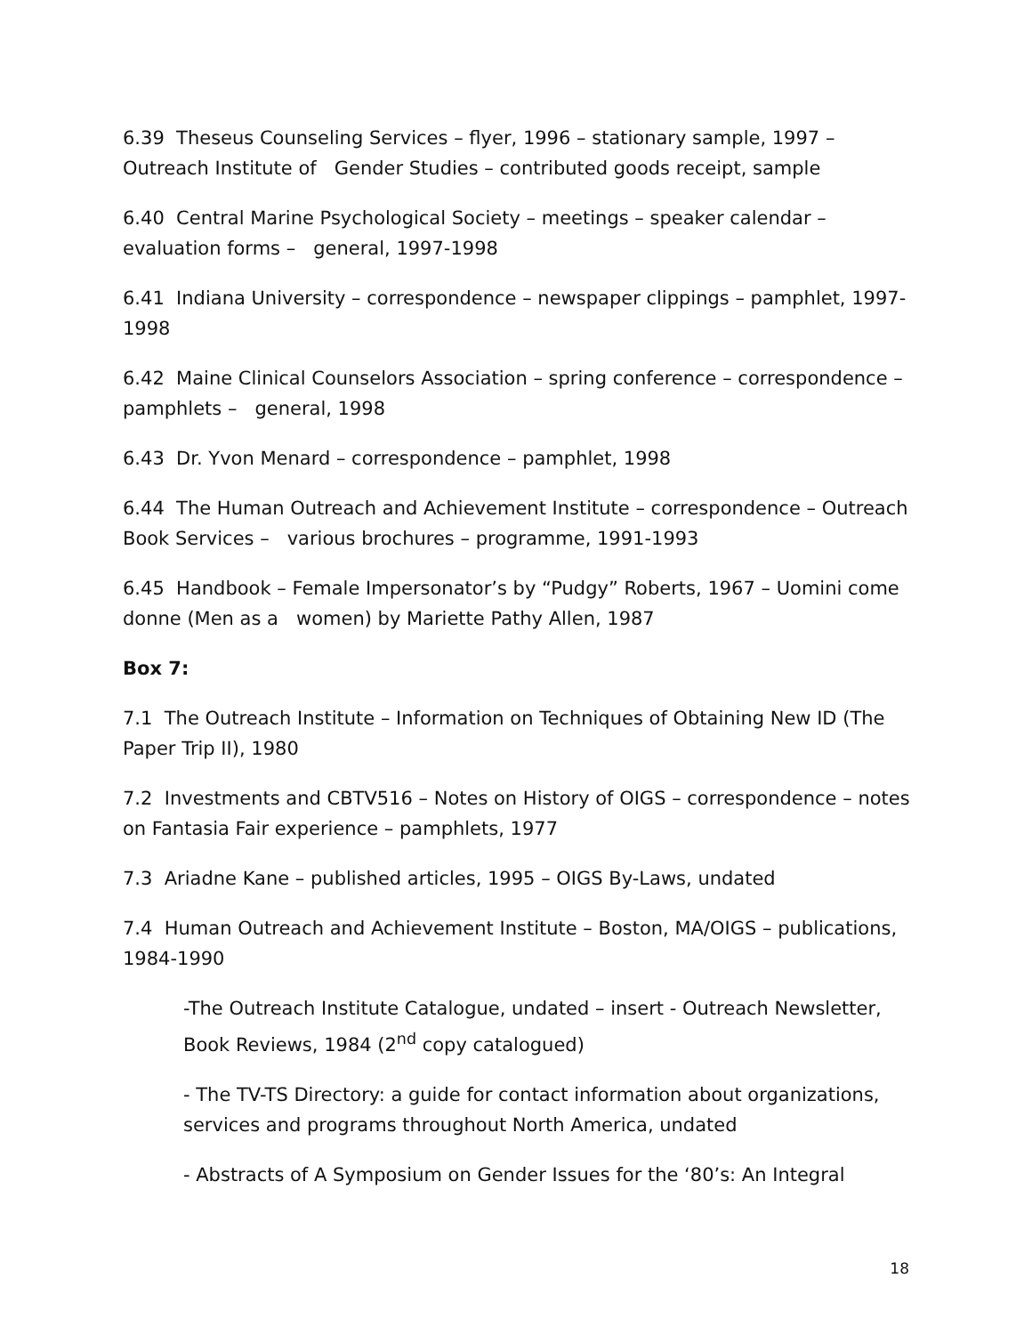6.39 Theseus Counseling Services – flyer, 1996 – stationary sample, 1997 – Outreach Institute of Gender Studies – contributed goods receipt, sample
6.40 Central Marine Psychological Society – meetings – speaker calendar – evaluation forms – general, 1997-1998
6.41 Indiana University – correspondence – newspaper clippings – pamphlet, 1997-1998
6.42 Maine Clinical Counselors Association – spring conference – correspondence – pamphlets – general, 1998
6.43 Dr. Yvon Menard – correspondence – pamphlet, 1998
6.44 The Human Outreach and Achievement Institute – correspondence – Outreach Book Services – various brochures – programme, 1991-1993
6.45 Handbook – Female Impersonator’s by “Pudgy” Roberts, 1967 – Uomini come donne (Men as a women) by Mariette Pathy Allen, 1987
Box 7:
7.1 The Outreach Institute – Information on Techniques of Obtaining New ID (The Paper Trip II), 1980
7.2 Investments and CBTV516 – Notes on History of OIGS – correspondence – notes on Fantasia Fair experience – pamphlets, 1977
7.3 Ariadne Kane – published articles, 1995 – OIGS By-Laws, undated
7.4 Human Outreach and Achievement Institute – Boston, MA/OIGS – publications, 1984-1990
-The Outreach Institute Catalogue, undated – insert - Outreach Newsletter, Book Reviews, 1984 (2<sup>nd</sup> copy catalogued)
- The TV-TS Directory: a guide for contact information about organizations, services and programs throughout North America, undated
- Abstracts of A Symposium on Gender Issues for the ‘80’s: An Integral
18